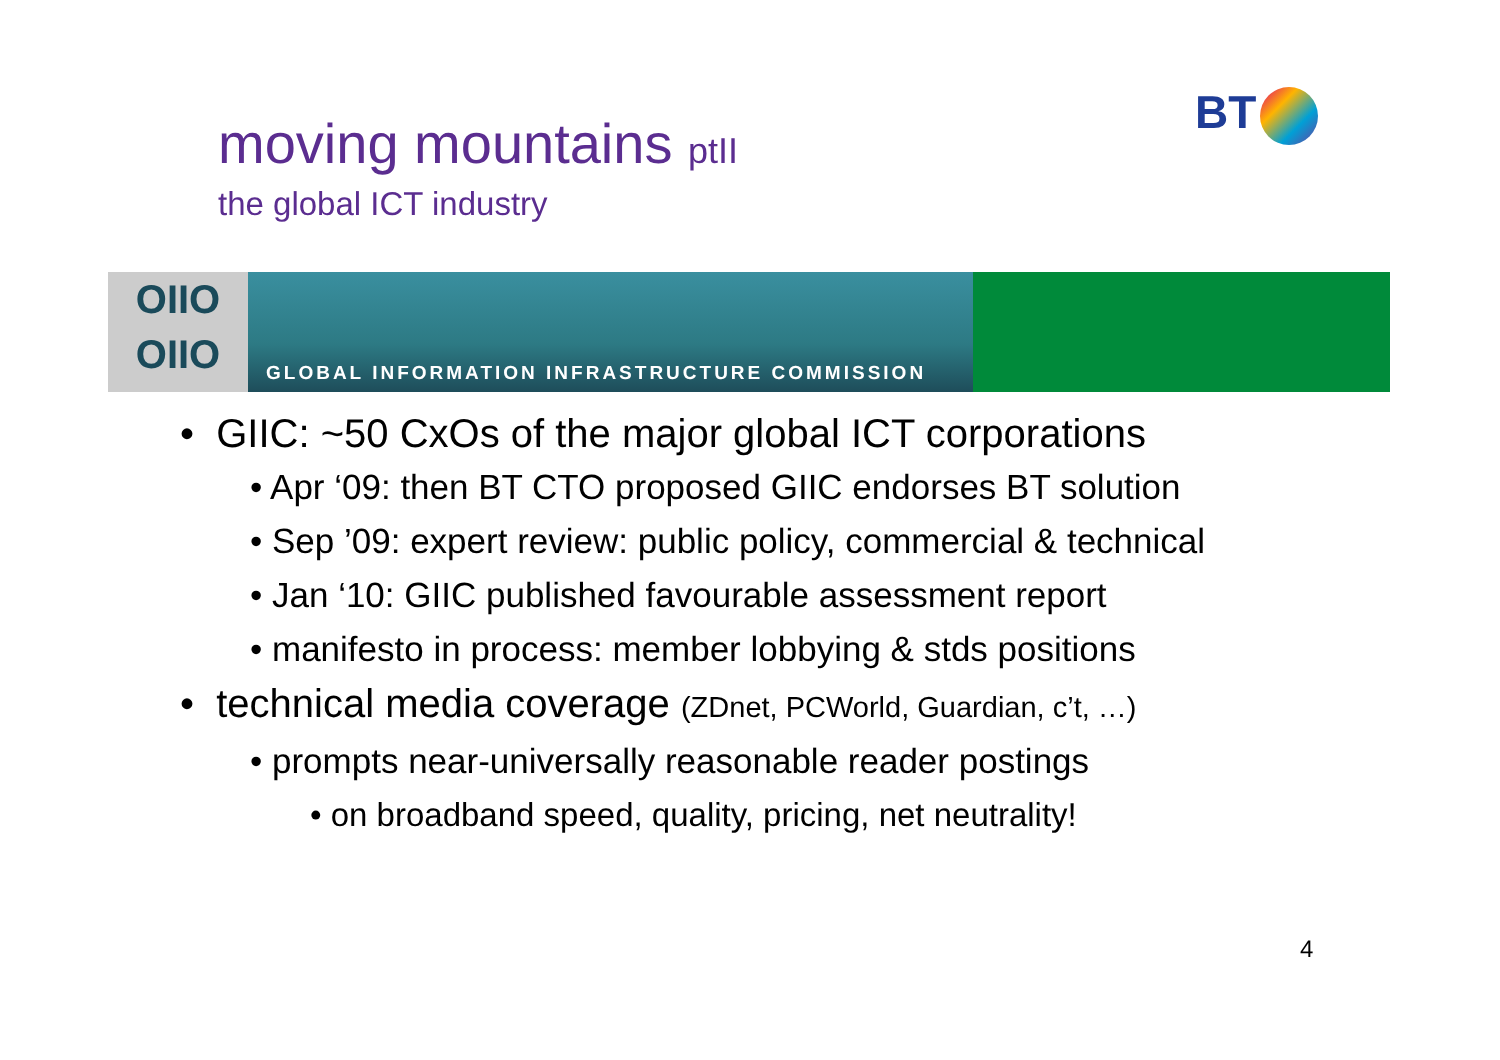moving mountains ptII
the global ICT industry
BT
OIIO
OIIO
GLOBAL INFORMATION INFRASTRUCTURE COMMISSION
• GIIC: ~50 CxOs of the major global ICT corporations
• Apr ‘09: then BT CTO proposed GIIC endorses BT solution
• Sep ’09: expert review: public policy, commercial & technical
• Jan ‘10: GIIC published favourable assessment report
• manifesto in process: member lobbying & stds positions
• technical media coverage (ZDnet, PCWorld, Guardian, c’t, …)
• prompts near-universally reasonable reader postings
• on broadband speed, quality, pricing, net neutrality!
4